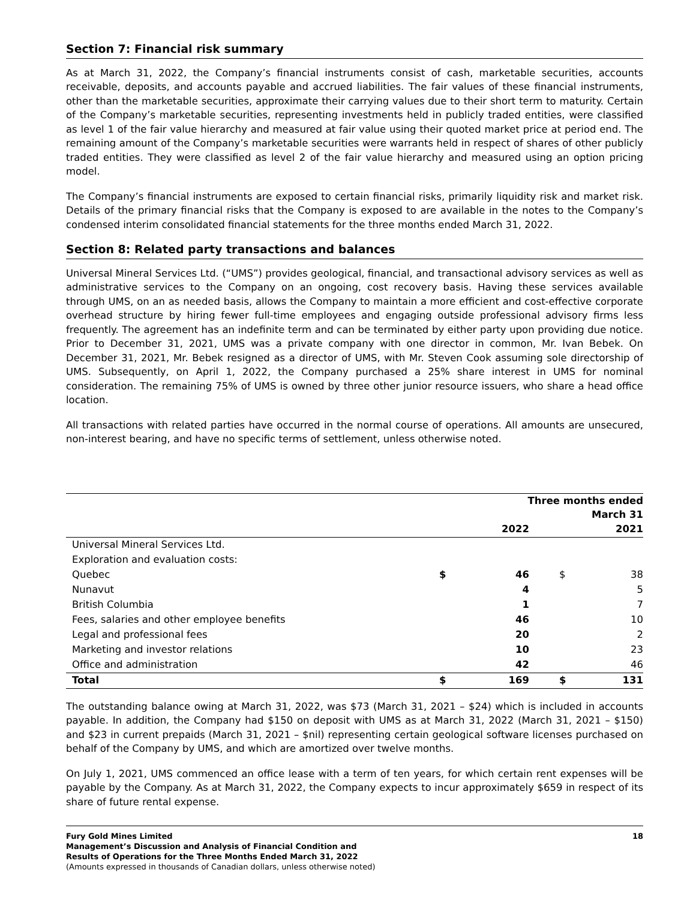Section 7: Financial risk summary
As at March 31, 2022, the Company’s financial instruments consist of cash, marketable securities, accounts receivable, deposits, and accounts payable and accrued liabilities. The fair values of these financial instruments, other than the marketable securities, approximate their carrying values due to their short term to maturity. Certain of the Company’s marketable securities, representing investments held in publicly traded entities, were classified as level 1 of the fair value hierarchy and measured at fair value using their quoted market price at period end. The remaining amount of the Company’s marketable securities were warrants held in respect of shares of other publicly traded entities. They were classified as level 2 of the fair value hierarchy and measured using an option pricing model.
The Company’s financial instruments are exposed to certain financial risks, primarily liquidity risk and market risk. Details of the primary financial risks that the Company is exposed to are available in the notes to the Company’s condensed interim consolidated financial statements for the three months ended March 31, 2022.
Section 8: Related party transactions and balances
Universal Mineral Services Ltd. (“UMS”) provides geological, financial, and transactional advisory services as well as administrative services to the Company on an ongoing, cost recovery basis. Having these services available through UMS, on an as needed basis, allows the Company to maintain a more efficient and cost-effective corporate overhead structure by hiring fewer full-time employees and engaging outside professional advisory firms less frequently. The agreement has an indefinite term and can be terminated by either party upon providing due notice. Prior to December 31, 2021, UMS was a private company with one director in common, Mr. Ivan Bebek. On December 31, 2021, Mr. Bebek resigned as a director of UMS, with Mr. Steven Cook assuming sole directorship of UMS. Subsequently, on April 1, 2022, the Company purchased a 25% share interest in UMS for nominal consideration. The remaining 75% of UMS is owned by three other junior resource issuers, who share a head office location.
All transactions with related parties have occurred in the normal course of operations. All amounts are unsecured, non-interest bearing, and have no specific terms of settlement, unless otherwise noted.
| | Three months ended March 31 | | | |
| --- | --- | --- | --- | --- |
| | | 2022 | | 2021 |
| Universal Mineral Services Ltd. | | | | |
| Exploration and evaluation costs: | | | | |
| Quebec | $ | 46 | $ | 38 |
| Nunavut | | 4 | | 5 |
| British Columbia | | 1 | | 7 |
| Fees, salaries and other employee benefits | | 46 | | 10 |
| Legal and professional fees | | 20 | | 2 |
| Marketing and investor relations | | 10 | | 23 |
| Office and administration | | 42 | | 46 |
| Total | $ | 169 | $ | 131 |
The outstanding balance owing at March 31, 2022, was $73 (March 31, 2021 – $24) which is included in accounts payable. In addition, the Company had $150 on deposit with UMS as at March 31, 2022 (March 31, 2021 – $150) and $23 in current prepaids (March 31, 2021 – $nil) representing certain geological software licenses purchased on behalf of the Company by UMS, and which are amortized over twelve months.
On July 1, 2021, UMS commenced an office lease with a term of ten years, for which certain rent expenses will be payable by the Company. As at March 31, 2022, the Company expects to incur approximately $659 in respect of its share of future rental expense.
Fury Gold Mines Limited
Management’s Discussion and Analysis of Financial Condition and
Results of Operations for the Three Months Ended March 31, 2022
(Amounts expressed in thousands of Canadian dollars, unless otherwise noted)
18